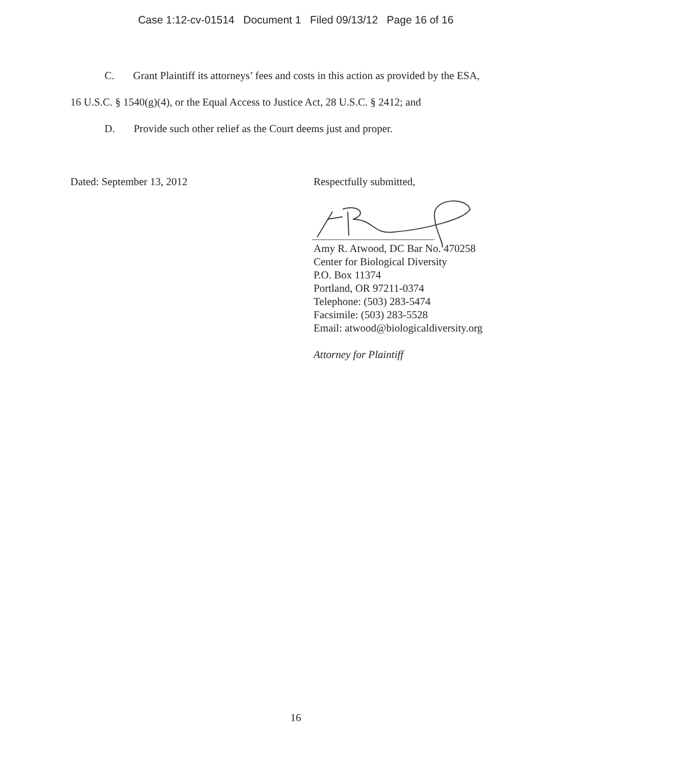Case 1:12-cv-01514 Document 1 Filed 09/13/12 Page 16 of 16
C. Grant Plaintiff its attorneys’ fees and costs in this action as provided by the ESA,
16 U.S.C. § 1540(g)(4), or the Equal Access to Justice Act, 28 U.S.C. § 2412; and
D. Provide such other relief as the Court deems just and proper.
Dated: September 13, 2012 Respectfully submitted,
Amy R. Atwood, DC Bar No. 470258
Center for Biological Diversity
P.O. Box 11374
Portland, OR 97211-0374
Telephone: (503) 283-5474
Facsimile: (503) 283-5528
Email: atwood@biologicaldiversity.org
Attorney for Plaintiff
16